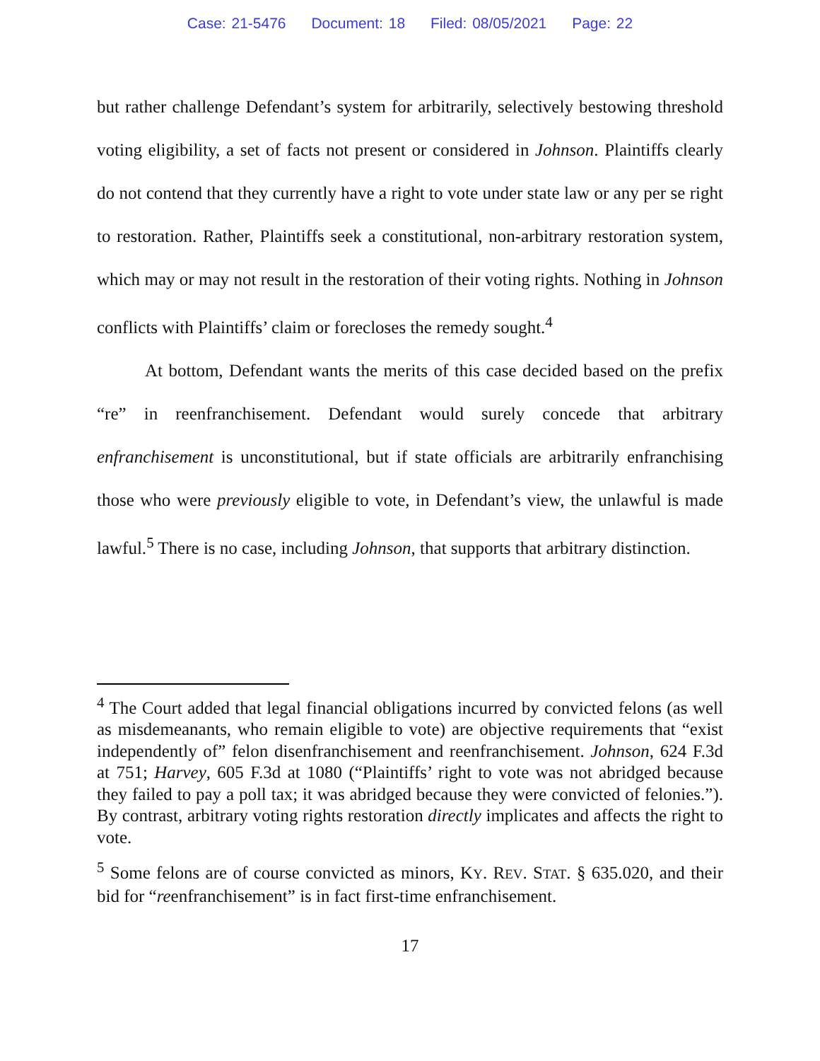Case: 21-5476 Document: 18 Filed: 08/05/2021 Page: 22
but rather challenge Defendant’s system for arbitrarily, selectively bestowing threshold voting eligibility, a set of facts not present or considered in Johnson. Plaintiffs clearly do not contend that they currently have a right to vote under state law or any per se right to restoration. Rather, Plaintiffs seek a constitutional, non-arbitrary restoration system, which may or may not result in the restoration of their voting rights. Nothing in Johnson conflicts with Plaintiffs’ claim or forecloses the remedy sought.<sup>4</sup>
At bottom, Defendant wants the merits of this case decided based on the prefix “re” in reenfranchisement. Defendant would surely concede that arbitrary enfranchisement is unconstitutional, but if state officials are arbitrarily enfranchising those who were previously eligible to vote, in Defendant’s view, the unlawful is made lawful.<sup>5</sup> There is no case, including Johnson, that supports that arbitrary distinction.
<sup>4</sup> The Court added that legal financial obligations incurred by convicted felons (as well as misdemeanants, who remain eligible to vote) are objective requirements that “exist independently of” felon disenfranchisement and reenfranchisement. Johnson, 624 F.3d at 751; Harvey, 605 F.3d at 1080 (“Plaintiffs’ right to vote was not abridged because they failed to pay a poll tax; it was abridged because they were convicted of felonies.”). By contrast, arbitrary voting rights restoration directly implicates and affects the right to vote.
<sup>5</sup> Some felons are of course convicted as minors, KY. REV. STAT. § 635.020, and their bid for “reenfranchisement” is in fact first-time enfranchisement.
17